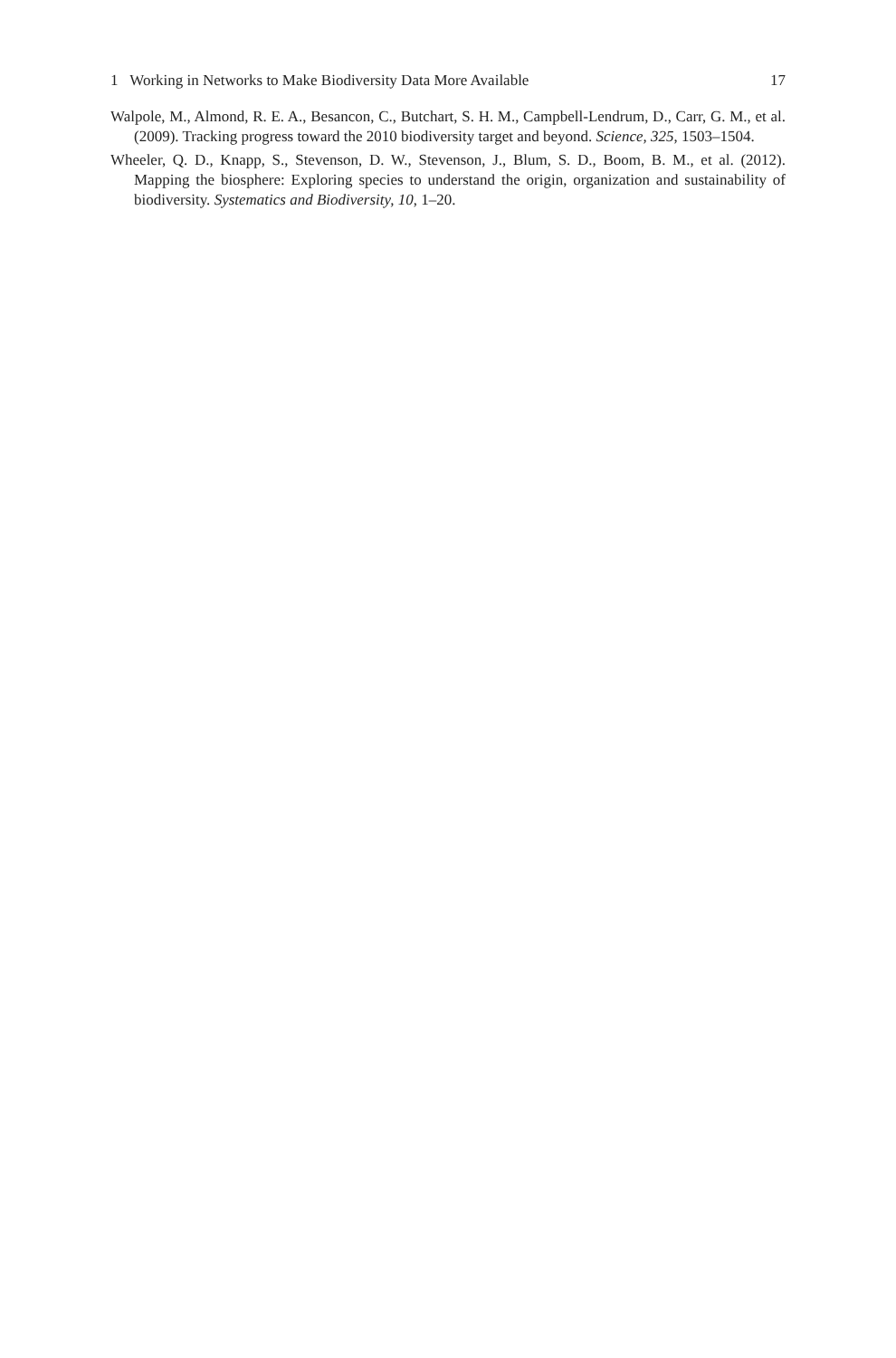1 Working in Networks to Make Biodiversity Data More Available 17
Walpole, M., Almond, R. E. A., Besancon, C., Butchart, S. H. M., Campbell-Lendrum, D., Carr, G. M., et al. (2009). Tracking progress toward the 2010 biodiversity target and beyond. Science, 325, 1503–1504.
Wheeler, Q. D., Knapp, S., Stevenson, D. W., Stevenson, J., Blum, S. D., Boom, B. M., et al. (2012). Mapping the biosphere: Exploring species to understand the origin, organization and sustainability of biodiversity. Systematics and Biodiversity, 10, 1–20.